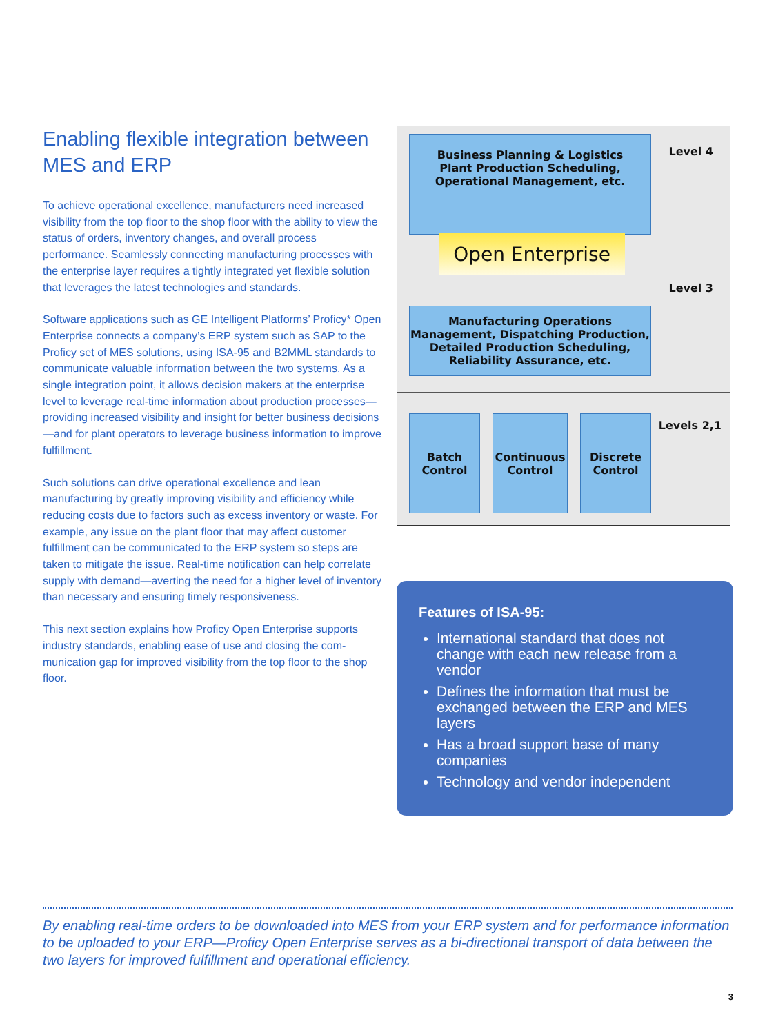Enabling flexible integration between MES and ERP
To achieve operational excellence, manufacturers need increased visibility from the top floor to the shop floor with the ability to view the status of orders, inventory changes, and overall process performance. Seamlessly connecting manufacturing processes with the enterprise layer requires a tightly integrated yet flexible solution that leverages the latest technologies and standards.
Software applications such as GE Intelligent Platforms’ Proficy* Open Enterprise connects a company’s ERP system such as SAP to the Proficy set of MES solutions, using ISA-95 and B2MML standards to communicate valuable information between the two systems. As a single integration point, it allows decision makers at the enterprise level to leverage real-time information about production processes—providing increased visibility and insight for better business decisions—and for plant operators to leverage business information to improve fulfillment.
Such solutions can drive operational excellence and lean manufacturing by greatly improving visibility and efficiency while reducing costs due to factors such as excess inventory or waste. For example, any issue on the plant floor that may affect customer fulfillment can be communicated to the ERP system so steps are taken to mitigate the issue. Real-time notification can help correlate supply with demand—averting the need for a higher level of inventory than necessary and ensuring timely responsiveness.
This next section explains how Proficy Open Enterprise supports industry standards, enabling ease of use and closing the com-munication gap for improved visibility from the top floor to the shop floor.
Business Planning & Logistics
Plant Production Scheduling,
Operational Management, etc.
Level 4
Open Enterprise
Manufacturing Operations
Management, Dispatching Production,
Detailed Production Scheduling,
Reliability Assurance, etc.
Level 3
Batch
Control
Continuous
Control
Discrete
Control
Levels 2,1
Features of ISA-95:
International standard that does not change with each new release from a vendor
Defines the information that must be exchanged between the ERP and MES layers
Has a broad support base of many companies
Technology and vendor independent
By enabling real-time orders to be downloaded into MES from your ERP system and for performance information to be uploaded to your ERP—Proficy Open Enterprise serves as a bi-directional transport of data between the two layers for improved fulfillment and operational efficiency.
3